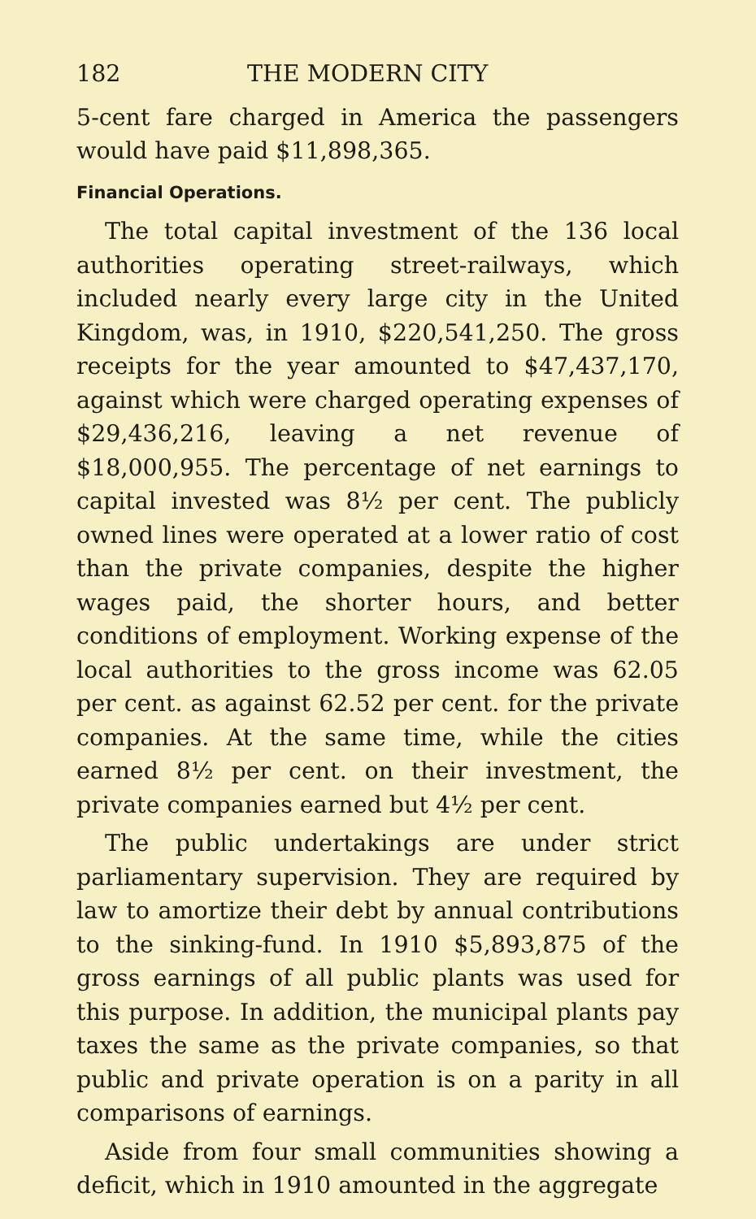182 THE MODERN CITY
5-cent fare charged in America the passengers would have paid $11,898,365.
Financial Operations.
The total capital investment of the 136 local authorities operating street-railways, which included nearly every large city in the United Kingdom, was, in 1910, $220,541,250. The gross receipts for the year amounted to $47,437,170, against which were charged operating expenses of $29,436,216, leaving a net revenue of $18,000,955. The percentage of net earnings to capital invested was 8½ per cent. The publicly owned lines were operated at a lower ratio of cost than the private companies, despite the higher wages paid, the shorter hours, and better conditions of employment. Working expense of the local authorities to the gross income was 62.05 per cent. as against 62.52 per cent. for the private companies. At the same time, while the cities earned 8½ per cent. on their investment, the private companies earned but 4½ per cent.
The public undertakings are under strict parliamentary supervision. They are required by law to amortize their debt by annual contributions to the sinking-fund. In 1910 $5,893,875 of the gross earnings of all public plants was used for this purpose. In addition, the municipal plants pay taxes the same as the private companies, so that public and private operation is on a parity in all comparisons of earnings.
Aside from four small communities showing a deficit, which in 1910 amounted in the aggregate